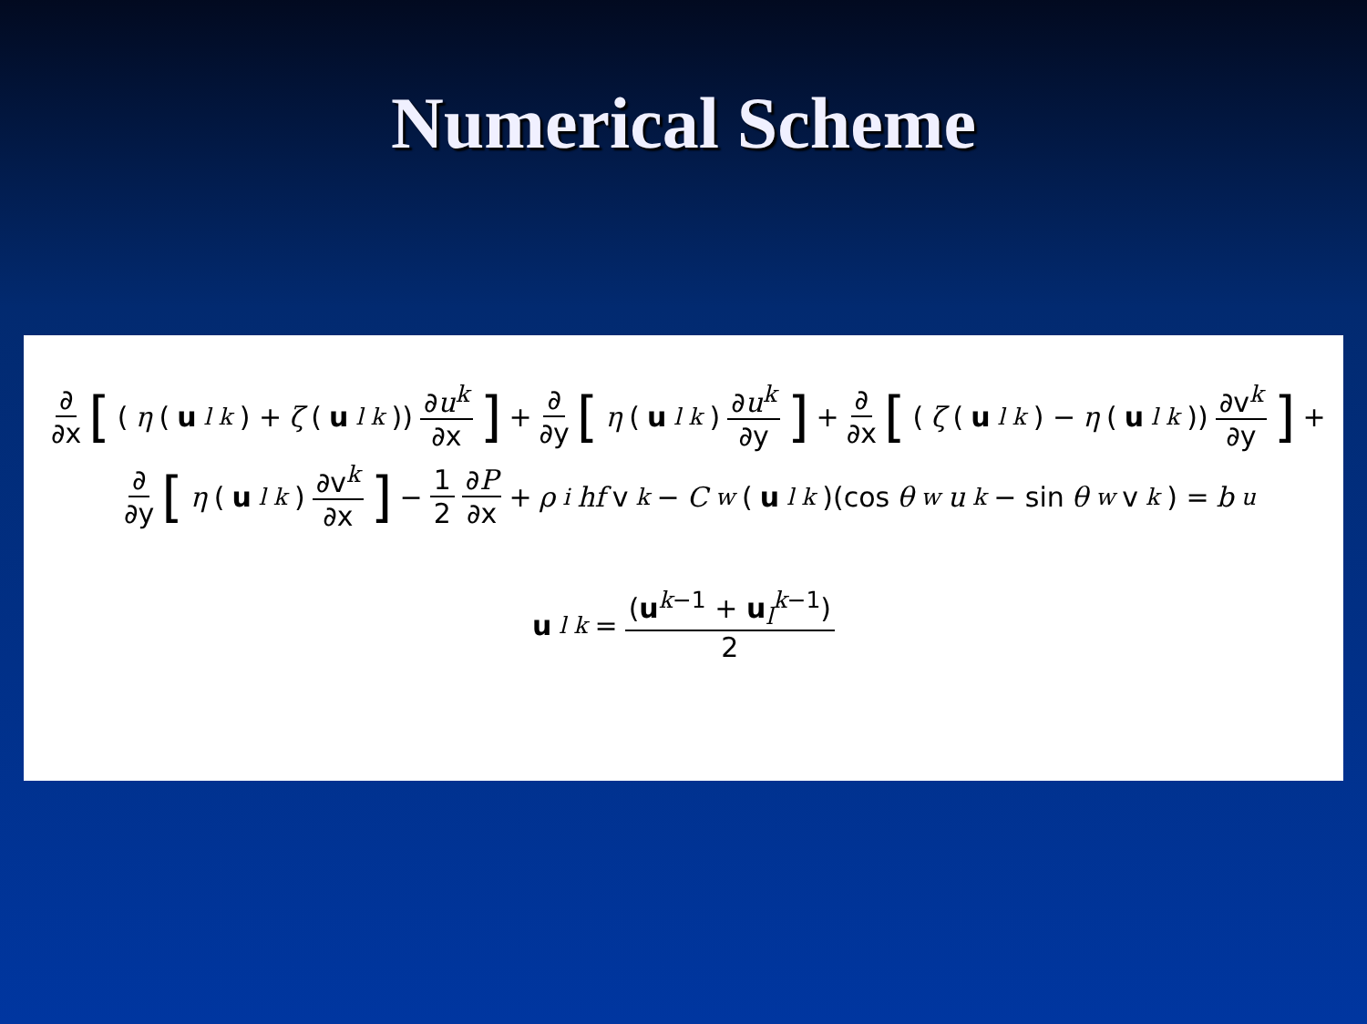Numerical Scheme
∂ ∂x [(η (u<sub>l</sub><sup>k</sup>) + ζ (u<sub>l</sub><sup>k</sup>)) ∂u<sup>k</sup> ∂x] + ∂ ∂y [η (u<sub>l</sub><sup>k</sup>) ∂u<sup>k</sup> ∂y] + ∂ ∂x [(ζ (u<sub>l</sub><sup>k</sup>) − η (u<sub>l</sub><sup>k</sup>)) ∂v<sup>k</sup> ∂y] +
∂ ∂y [η (u<sub>l</sub><sup>k</sup>) ∂v<sup>k</sup> ∂x] − 1 2 ∂P ∂x + ρ<sub>i</sub> hf v<sup>k</sup> − C<sub>w</sub> (u<sub>l</sub><sup>k</sup>)(cos θ<sub>w</sub> u<sup>k</sup> − sin θ<sub>w</sub> v<sup>k</sup>) = b<sub>u</sub>
u<sub>l</sub><sup>k</sup> = (u<sup>k−1</sup> + u<sub>l</sub><sup>k−1</sup>) 2